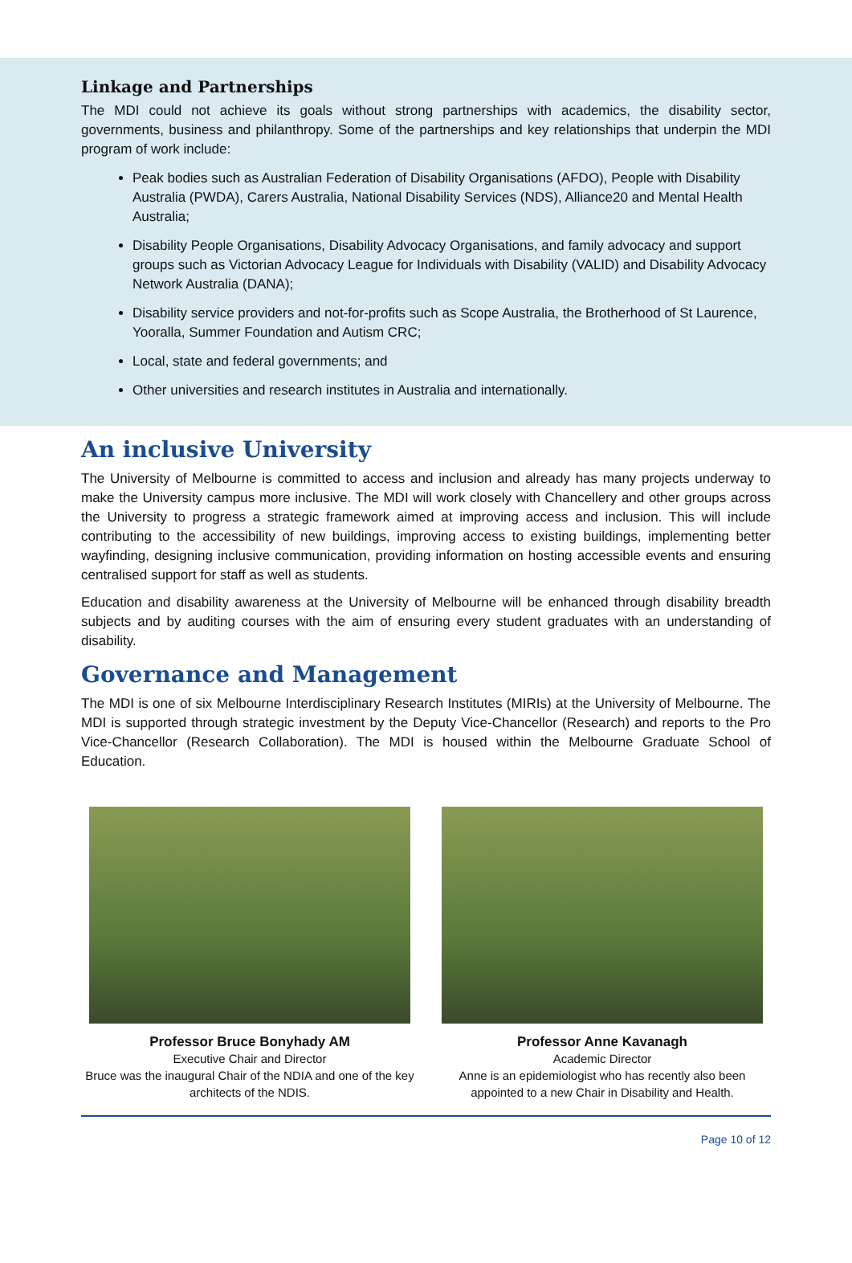Linkage and Partnerships
The MDI could not achieve its goals without strong partnerships with academics, the disability sector, governments, business and philanthropy. Some of the partnerships and key relationships that underpin the MDI program of work include:
Peak bodies such as Australian Federation of Disability Organisations (AFDO), People with Disability Australia (PWDA), Carers Australia, National Disability Services (NDS), Alliance20 and Mental Health Australia;
Disability People Organisations, Disability Advocacy Organisations, and family advocacy and support groups such as Victorian Advocacy League for Individuals with Disability (VALID) and Disability Advocacy Network Australia (DANA);
Disability service providers and not-for-profits such as Scope Australia, the Brotherhood of St Laurence, Yooralla, Summer Foundation and Autism CRC;
Local, state and federal governments; and
Other universities and research institutes in Australia and internationally.
An inclusive University
The University of Melbourne is committed to access and inclusion and already has many projects underway to make the University campus more inclusive. The MDI will work closely with Chancellery and other groups across the University to progress a strategic framework aimed at improving access and inclusion. This will include contributing to the accessibility of new buildings, improving access to existing buildings, implementing better wayfinding, designing inclusive communication, providing information on hosting accessible events and ensuring centralised support for staff as well as students.
Education and disability awareness at the University of Melbourne will be enhanced through disability breadth subjects and by auditing courses with the aim of ensuring every student graduates with an understanding of disability.
Governance and Management
The MDI is one of six Melbourne Interdisciplinary Research Institutes (MIRIs) at the University of Melbourne. The MDI is supported through strategic investment by the Deputy Vice-Chancellor (Research) and reports to the Pro Vice-Chancellor (Research Collaboration). The MDI is housed within the Melbourne Graduate School of Education.
Professor Bruce Bonyhady AM
Executive Chair and Director
Bruce was the inaugural Chair of the NDIA and one of the key architects of the NDIS.
Professor Anne Kavanagh
Academic Director
Anne is an epidemiologist who has recently also been appointed to a new Chair in Disability and Health.
Page 10 of 12